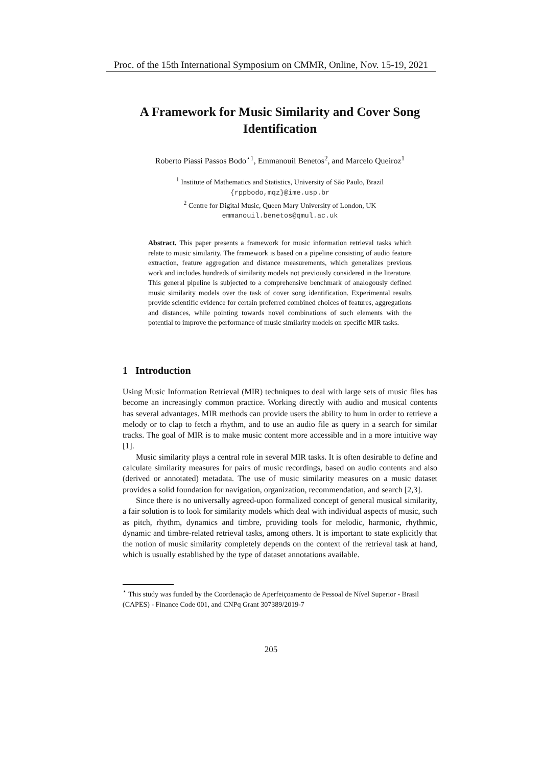Proc. of the 15th International Symposium on CMMR, Online, Nov. 15-19, 2021
A Framework for Music Similarity and Cover Song Identification
Roberto Piassi Passos Bodo<sup>⋆1</sup>, Emmanouil Benetos<sup>2</sup>, and Marcelo Queiroz<sup>1</sup>
<sup>1</sup> Institute of Mathematics and Statistics, University of São Paulo, Brazil
{rppbodo,mqz}@ime.usp.br
<sup>2</sup> Centre for Digital Music, Queen Mary University of London, UK
emmanouil.benetos@qmul.ac.uk
Abstract. This paper presents a framework for music information retrieval tasks which relate to music similarity. The framework is based on a pipeline consisting of audio feature extraction, feature aggregation and distance measurements, which generalizes previous work and includes hundreds of similarity models not previously considered in the literature. This general pipeline is subjected to a comprehensive benchmark of analogously defined music similarity models over the task of cover song identification. Experimental results provide scientific evidence for certain preferred combined choices of features, aggregations and distances, while pointing towards novel combinations of such elements with the potential to improve the performance of music similarity models on specific MIR tasks.
1 Introduction
Using Music Information Retrieval (MIR) techniques to deal with large sets of music files has become an increasingly common practice. Working directly with audio and musical contents has several advantages. MIR methods can provide users the ability to hum in order to retrieve a melody or to clap to fetch a rhythm, and to use an audio file as query in a search for similar tracks. The goal of MIR is to make music content more accessible and in a more intuitive way [1].
Music similarity plays a central role in several MIR tasks. It is often desirable to define and calculate similarity measures for pairs of music recordings, based on audio contents and also (derived or annotated) metadata. The use of music similarity measures on a music dataset provides a solid foundation for navigation, organization, recommendation, and search [2,3].
Since there is no universally agreed-upon formalized concept of general musical similarity, a fair solution is to look for similarity models which deal with individual aspects of music, such as pitch, rhythm, dynamics and timbre, providing tools for melodic, harmonic, rhythmic, dynamic and timbre-related retrieval tasks, among others. It is important to state explicitly that the notion of music similarity completely depends on the context of the retrieval task at hand, which is usually established by the type of dataset annotations available.
<sup>⋆</sup> This study was funded by the Coordenação de Aperfeiçoamento de Pessoal de Nível Superior - Brasil (CAPES) - Finance Code 001, and CNPq Grant 307389/2019-7
205